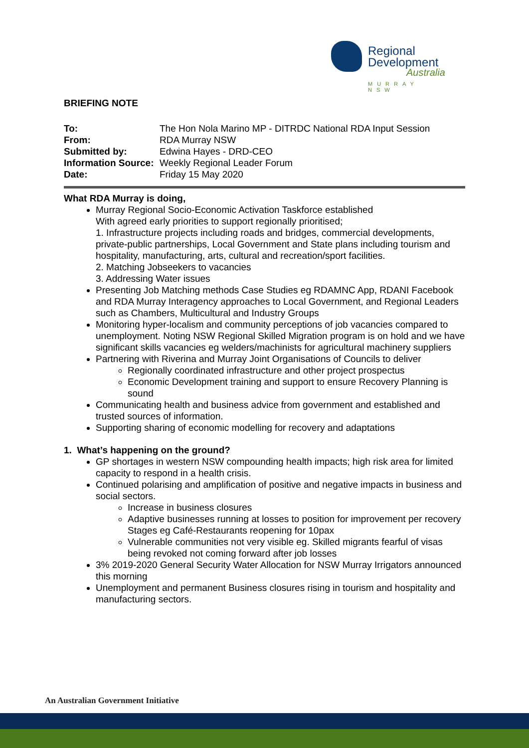Regional
Development
Australia
MURRAY NSW
BRIEFING NOTE
| To: | The Hon Nola Marino MP - DITRDC National RDA Input Session |
| From: | RDA Murray NSW |
| Submitted by: | Edwina Hayes - DRD-CEO |
| Information Source: | Weekly Regional Leader Forum |
| Date: | Friday 15 May 2020 |
What RDA Murray is doing,
Murray Regional Socio-Economic Activation Taskforce established
With agreed early priorities to support regionally prioritised;
1. Infrastructure projects including roads and bridges, commercial developments, private-public partnerships, Local Government and State plans including tourism and hospitality, manufacturing, arts, cultural and recreation/sport facilities.
2. Matching Jobseekers to vacancies
3. Addressing Water issues
Presenting Job Matching methods Case Studies eg RDAMNC App, RDANI Facebook and RDA Murray Interagency approaches to Local Government, and Regional Leaders such as Chambers, Multicultural and Industry Groups
Monitoring hyper-localism and community perceptions of job vacancies compared to unemployment. Noting NSW Regional Skilled Migration program is on hold and we have significant skills vacancies eg welders/machinists for agricultural machinery suppliers
Partnering with Riverina and Murray Joint Organisations of Councils to deliver
Regionally coordinated infrastructure and other project prospectus
Economic Development training and support to ensure Recovery Planning is sound
Communicating health and business advice from government and established and trusted sources of information.
Supporting sharing of economic modelling for recovery and adaptations
1. What’s happening on the ground?
GP shortages in western NSW compounding health impacts; high risk area for limited capacity to respond in a health crisis.
Continued polarising and amplification of positive and negative impacts in business and social sectors.
Increase in business closures
Adaptive businesses running at losses to position for improvement per recovery Stages eg Café-Restaurants reopening for 10pax
Vulnerable communities not very visible eg. Skilled migrants fearful of visas being revoked not coming forward after job losses
3% 2019-2020 General Security Water Allocation for NSW Murray Irrigators announced this morning
Unemployment and permanent Business closures rising in tourism and hospitality and manufacturing sectors.
An Australian Government Initiative